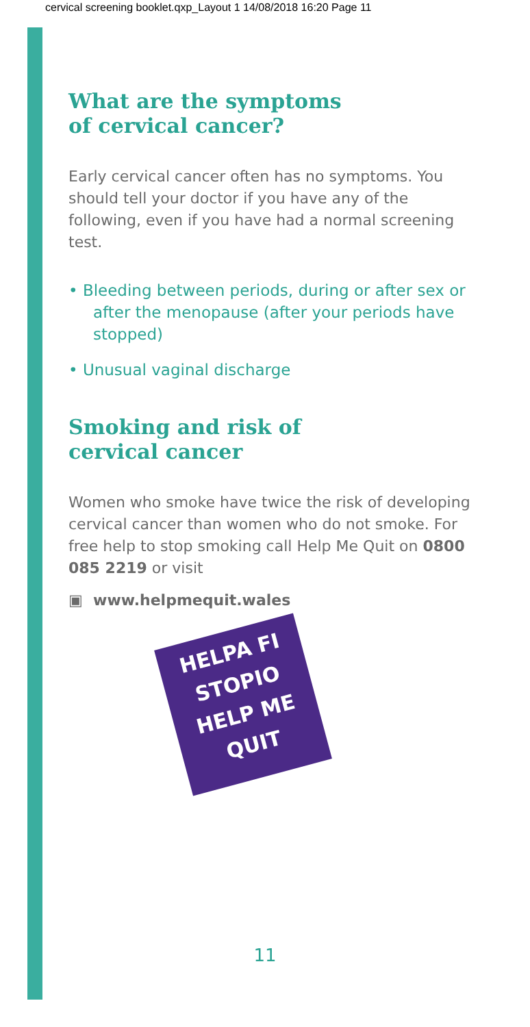cervical screening booklet.qxp_Layout 1 14/08/2018 16:20 Page 11
What are the symptoms
of cervical cancer?
Early cervical cancer often has no symptoms. You should tell your doctor if you have any of the following, even if you have had a normal screening test.
• Bleeding between periods, during or after sex or after the menopause (after your periods have stopped)
• Unusual vaginal discharge
Smoking and risk of
cervical cancer
Women who smoke have twice the risk of developing cervical cancer than women who do not smoke. For free help to stop smoking call Help Me Quit on 0800 085 2219 or visit
▣ www.helpmequit.wales
HELPA FI
STOPIO
HELP ME
QUIT
11